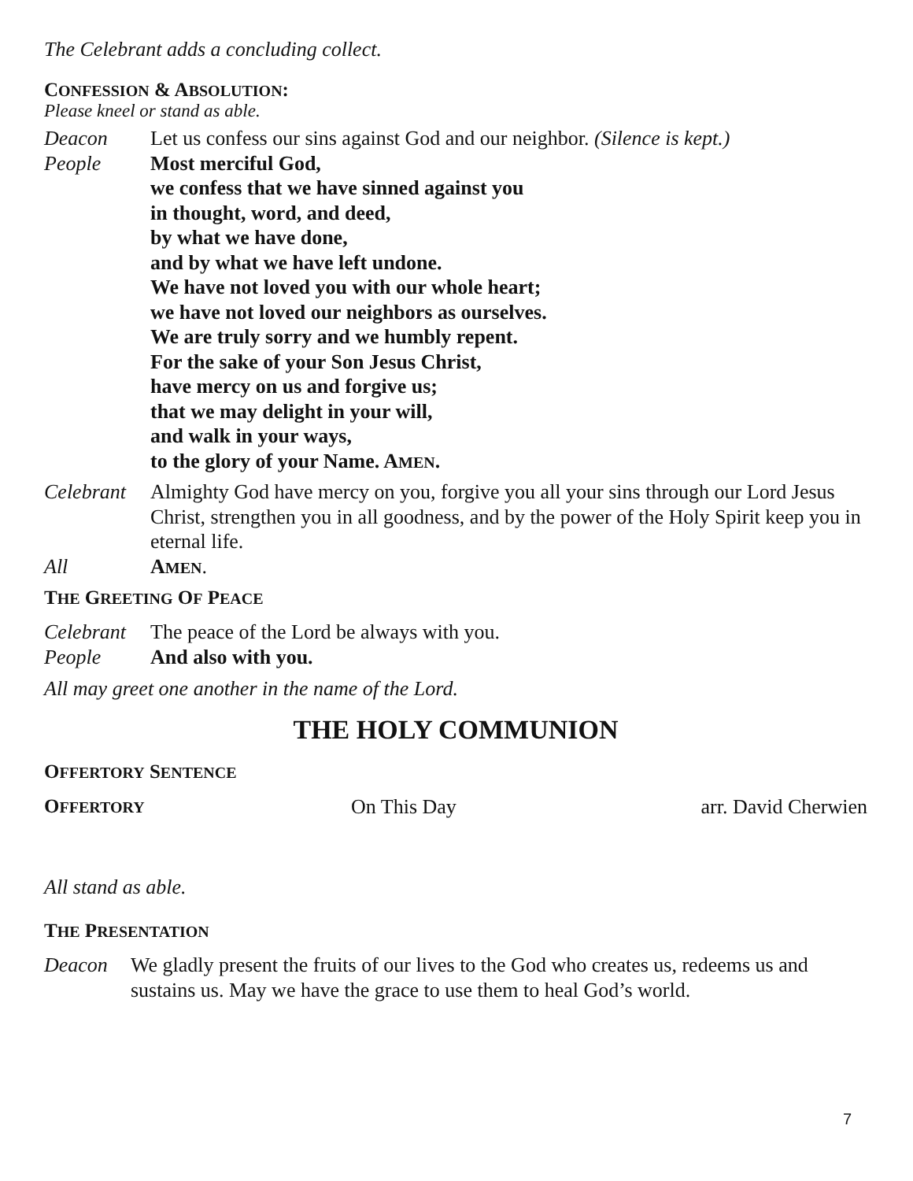The Celebrant adds a concluding collect.
CONFESSION & ABSOLUTION:
Please kneel or stand as able.
Deacon Let us confess our sins against God and our neighbor. (Silence is kept.)
People Most merciful God,
we confess that we have sinned against you
in thought, word, and deed,
by what we have done,
and by what we have left undone.
We have not loved you with our whole heart;
we have not loved our neighbors as ourselves.
We are truly sorry and we humbly repent.
For the sake of your Son Jesus Christ,
have mercy on us and forgive us;
that we may delight in your will,
and walk in your ways,
to the glory of your Name. AMEN.
Celebrant
Almighty God have mercy on you, forgive you all your sins through our Lord Jesus Christ, strengthen you in all goodness, and by the power of the Holy Spirit keep you in eternal life.
All AMEN.
THE GREETING OF PEACE
Celebrant
The peace of the Lord be always with you.
People And also with you.
All may greet one another in the name of the Lord.
THE HOLY COMMUNION
OFFERTORY SENTENCE
OFFERTORY
On This Day arr. David Cherwien
All stand as able.
THE PRESENTATION
Deacon We gladly present the fruits of our lives to the God who creates us, redeems us and sustains us. May we have the grace to use them to heal God’s world.
7